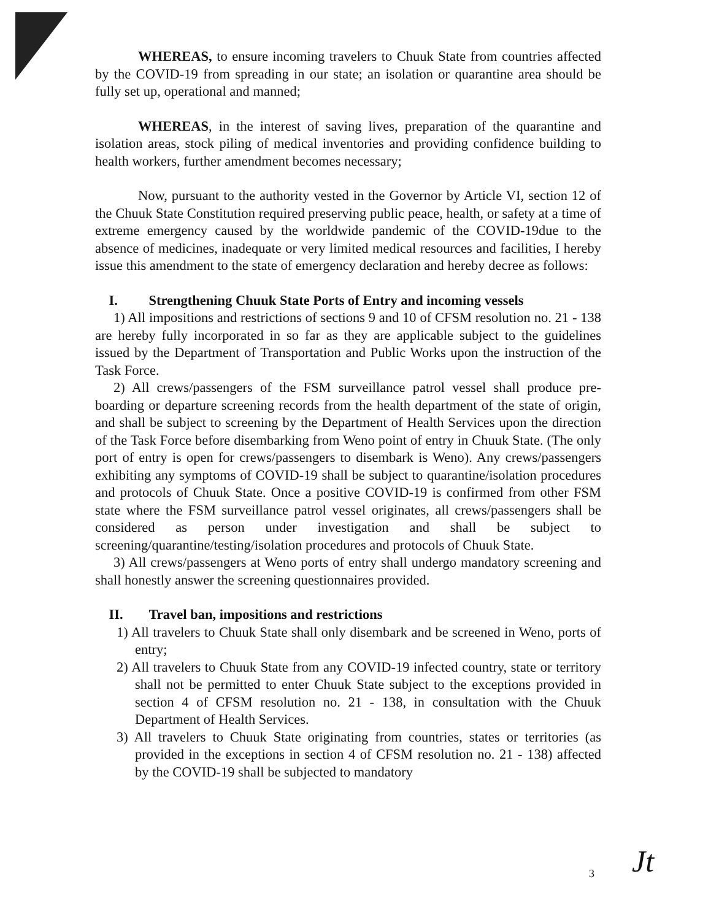WHEREAS, to ensure incoming travelers to Chuuk State from countries affected by the COVID-19 from spreading in our state; an isolation or quarantine area should be fully set up, operational and manned;
WHEREAS, in the interest of saving lives, preparation of the quarantine and isolation areas, stock piling of medical inventories and providing confidence building to health workers, further amendment becomes necessary;
Now, pursuant to the authority vested in the Governor by Article VI, section 12 of the Chuuk State Constitution required preserving public peace, health, or safety at a time of extreme emergency caused by the worldwide pandemic of the COVID-19due to the absence of medicines, inadequate or very limited medical resources and facilities, I hereby issue this amendment to the state of emergency declaration and hereby decree as follows:
I. Strengthening Chuuk State Ports of Entry and incoming vessels
1) All impositions and restrictions of sections 9 and 10 of CFSM resolution no. 21 - 138 are hereby fully incorporated in so far as they are applicable subject to the guidelines issued by the Department of Transportation and Public Works upon the instruction of the Task Force.
2) All crews/passengers of the FSM surveillance patrol vessel shall produce pre-boarding or departure screening records from the health department of the state of origin, and shall be subject to screening by the Department of Health Services upon the direction of the Task Force before disembarking from Weno point of entry in Chuuk State. (The only port of entry is open for crews/passengers to disembark is Weno). Any crews/passengers exhibiting any symptoms of COVID-19 shall be subject to quarantine/isolation procedures and protocols of Chuuk State. Once a positive COVID-19 is confirmed from other FSM state where the FSM surveillance patrol vessel originates, all crews/passengers shall be considered as person under investigation and shall be subject to screening/quarantine/testing/isolation procedures and protocols of Chuuk State.
3) All crews/passengers at Weno ports of entry shall undergo mandatory screening and shall honestly answer the screening questionnaires provided.
II. Travel ban, impositions and restrictions
1) All travelers to Chuuk State shall only disembark and be screened in Weno, ports of entry;
2) All travelers to Chuuk State from any COVID-19 infected country, state or territory shall not be permitted to enter Chuuk State subject to the exceptions provided in section 4 of CFSM resolution no. 21 - 138, in consultation with the Chuuk Department of Health Services.
3) All travelers to Chuuk State originating from countries, states or territories (as provided in the exceptions in section 4 of CFSM resolution no. 21 - 138) affected by the COVID-19 shall be subjected to mandatory
3 Jt